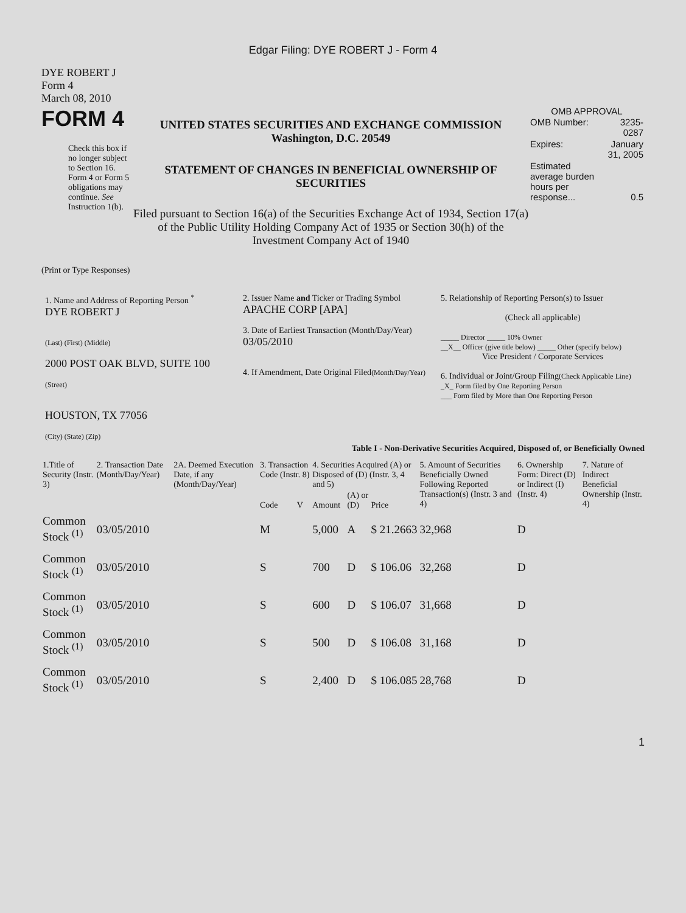Edgar Filing: DYE ROBERT J - Form 4
DYE ROBERT J
Form 4
March 08, 2010
FORM 4
Check this box if no longer subject to Section 16. Form 4 or Form 5 obligations may continue. See Instruction 1(b).
UNITED STATES SECURITIES AND EXCHANGE COMMISSION
Washington, D.C. 20549
STATEMENT OF CHANGES IN BENEFICIAL OWNERSHIP OF SECURITIES
Filed pursuant to Section 16(a) of the Securities Exchange Act of 1934, Section 17(a) of the Public Utility Holding Company Act of 1935 or Section 30(h) of the Investment Company Act of 1940
OMB APPROVAL
| OMB Number: | 3235-0287 |
| Expires: | January 31, 2005 |
| Estimated average burden hours per response... | 0.5 |
(Print or Type Responses)
1. Name and Address of Reporting Person <sup>*</sup>
DYE ROBERT J
(Last) (First) (Middle)
2000 POST OAK BLVD, SUITE 100
(Street)
HOUSTON, TX 77056
(City) (State) (Zip)
2. Issuer Name and Ticker or Trading Symbol
APACHE CORP [APA]
3. Date of Earliest Transaction (Month/Day/Year)
03/05/2010
4. If Amendment, Date Original Filed(Month/Day/Year)
5. Relationship of Reporting Person(s) to Issuer
(Check all applicable)
_____ Director _____ 10% Owner
__X__ Officer (give title below) _____ Other (specify below)
Vice President / Corporate Services
6. Individual or Joint/Group Filing(Check Applicable Line)
_X_ Form filed by One Reporting Person
___ Form filed by More than One Reporting Person
Table I - Non-Derivative Securities Acquired, Disposed of, or Beneficially Owned
| 1.Title of Security (Instr. 3) | 2. Transaction Date (Month/Day/Year) | 2A. Deemed Execution Date, if any (Month/Day/Year) | 3. Transaction Code (Instr. 8) | | 4. Securities Acquired (A) or Disposed of (D) (Instr. 3, 4 and 5) | | | 5. Amount of Securities Beneficially Owned Following Reported Transaction(s) (Instr. 3 and 4) | 6. Ownership Form: Direct (D) or Indirect (I) (Instr. 4) | 7. Nature of Indirect Beneficial Ownership (Instr. 4) |
| --- | --- | --- | --- | --- | --- | --- | --- | --- | --- | --- |
| | | | Code | V | Amount | (A) or (D) | Price | | | |
| Common Stock <sup>(1)</sup> | 03/05/2010 | | M | | 5,000 | A | $ 21.2663 | 32,968 | D | |
| Common Stock <sup>(1)</sup> | 03/05/2010 | | S | | 700 | D | $ 106.06 | 32,268 | D | |
| Common Stock <sup>(1)</sup> | 03/05/2010 | | S | | 600 | D | $ 106.07 | 31,668 | D | |
| Common Stock <sup>(1)</sup> | 03/05/2010 | | S | | 500 | D | $ 106.08 | 31,168 | D | |
| Common Stock <sup>(1)</sup> | 03/05/2010 | | S | | 2,400 | D | $ 106.085 | 28,768 | D | |
1